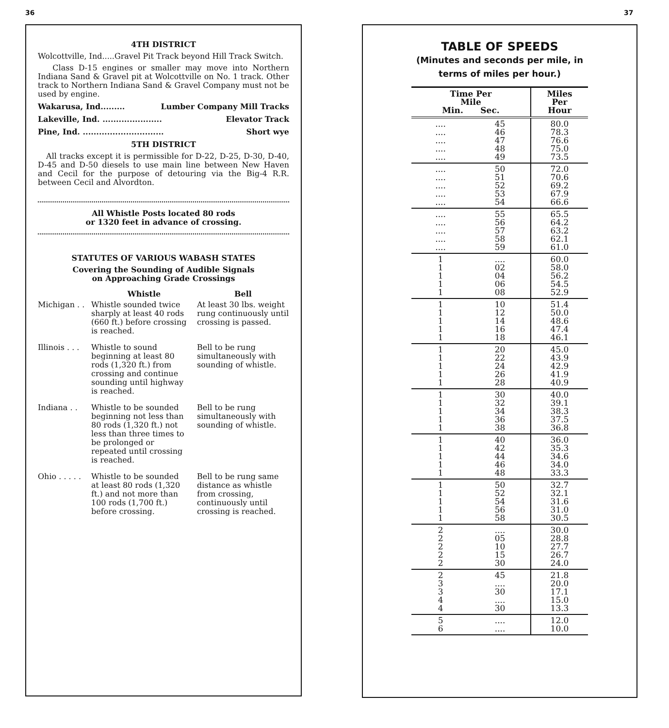36 37
4TH DISTRICT
Wolcottville, Ind.....Gravel Pit Track beyond Hill Track Switch.
Class D-15 engines or smaller may move into Northern Indiana Sand & Gravel pit at Wolcottville on No. 1 track. Other track to Northern Indiana Sand & Gravel Company must not be used by engine.
Wakarusa, Ind......... Lumber Company Mill Tracks
Lakeville, Ind. ...................... Elevator Track
Pine, Ind. .............................. Short wye
5TH DISTRICT
All tracks except it is permissible for D-22, D-25, D-30, D-40, D-45 and D-50 diesels to use main line between New Haven and Cecil for the purpose of detouring via the Big-4 R.R. between Cecil and Alvordton.
All Whistle Posts located 80 rods
or 1320 feet in advance of crossing.
STATUTES OF VARIOUS WABASH STATES
Covering the Sounding of Audible Signals
on Approaching Grade Crossings
| | Whistle | Bell |
| Michigan . . | Whistle sounded twice sharply at least 40 rods (660 ft.) before crossing is reached. | At least 30 lbs. weight rung continuously until crossing is passed. |
| Illinois . . . | Whistle to sound beginning at least 80 rods (1,320 ft.) from crossing and continue sounding until highway is reached. | Bell to be rung simultaneously with sounding of whistle. |
| Indiana . . | Whistle to be sounded beginning not less than 80 rods (1,320 ft.) not less than three times to be prolonged or repeated until crossing is reached. | Bell to be rung simultaneously with sounding of whistle. |
| Ohio . . . . . | Whistle to be sounded at least 80 rods (1,320 ft.) and not more than 100 rods (1,700 ft.) before crossing. | Bell to be rung same distance as whistle from crossing, continuously until crossing is reached. |
TABLE OF SPEEDS
(Minutes and seconds per mile, in
terms of miles per hour.)
| Time Per Mile Min. Sec. | | Miles Per Hour |
| --- | --- | --- |
| .... .... .... .... .... | 45 46 47 48 49 | 80.0 78.3 76.6 75.0 73.5 |
| .... .... .... .... .... | 50 51 52 53 54 | 72.0 70.6 69.2 67.9 66.6 |
| .... .... .... .... .... | 55 56 57 58 59 | 65.5 64.2 63.2 62.1 61.0 |
| 1 1 1 1 1 | .... 02 04 06 08 | 60.0 58.0 56.2 54.5 52.9 |
| 1 1 1 1 1 | 10 12 14 16 18 | 51.4 50.0 48.6 47.4 46.1 |
| 1 1 1 1 1 | 20 22 24 26 28 | 45.0 43.9 42.9 41.9 40.9 |
| 1 1 1 1 1 | 30 32 34 36 38 | 40.0 39.1 38.3 37.5 36.8 |
| 1 1 1 1 1 | 40 42 44 46 48 | 36.0 35.3 34.6 34.0 33.3 |
| 1 1 1 1 1 | 50 52 54 56 58 | 32.7 32.1 31.6 31.0 30.5 |
| 2 2 2 2 2 | .... 05 10 15 30 | 30.0 28.8 27.7 26.7 24.0 |
| 2 3 3 4 4 | 45 .... 30 .... 30 | 21.8 20.0 17.1 15.0 13.3 |
| 5 6 | .... .... | 12.0 10.0 |